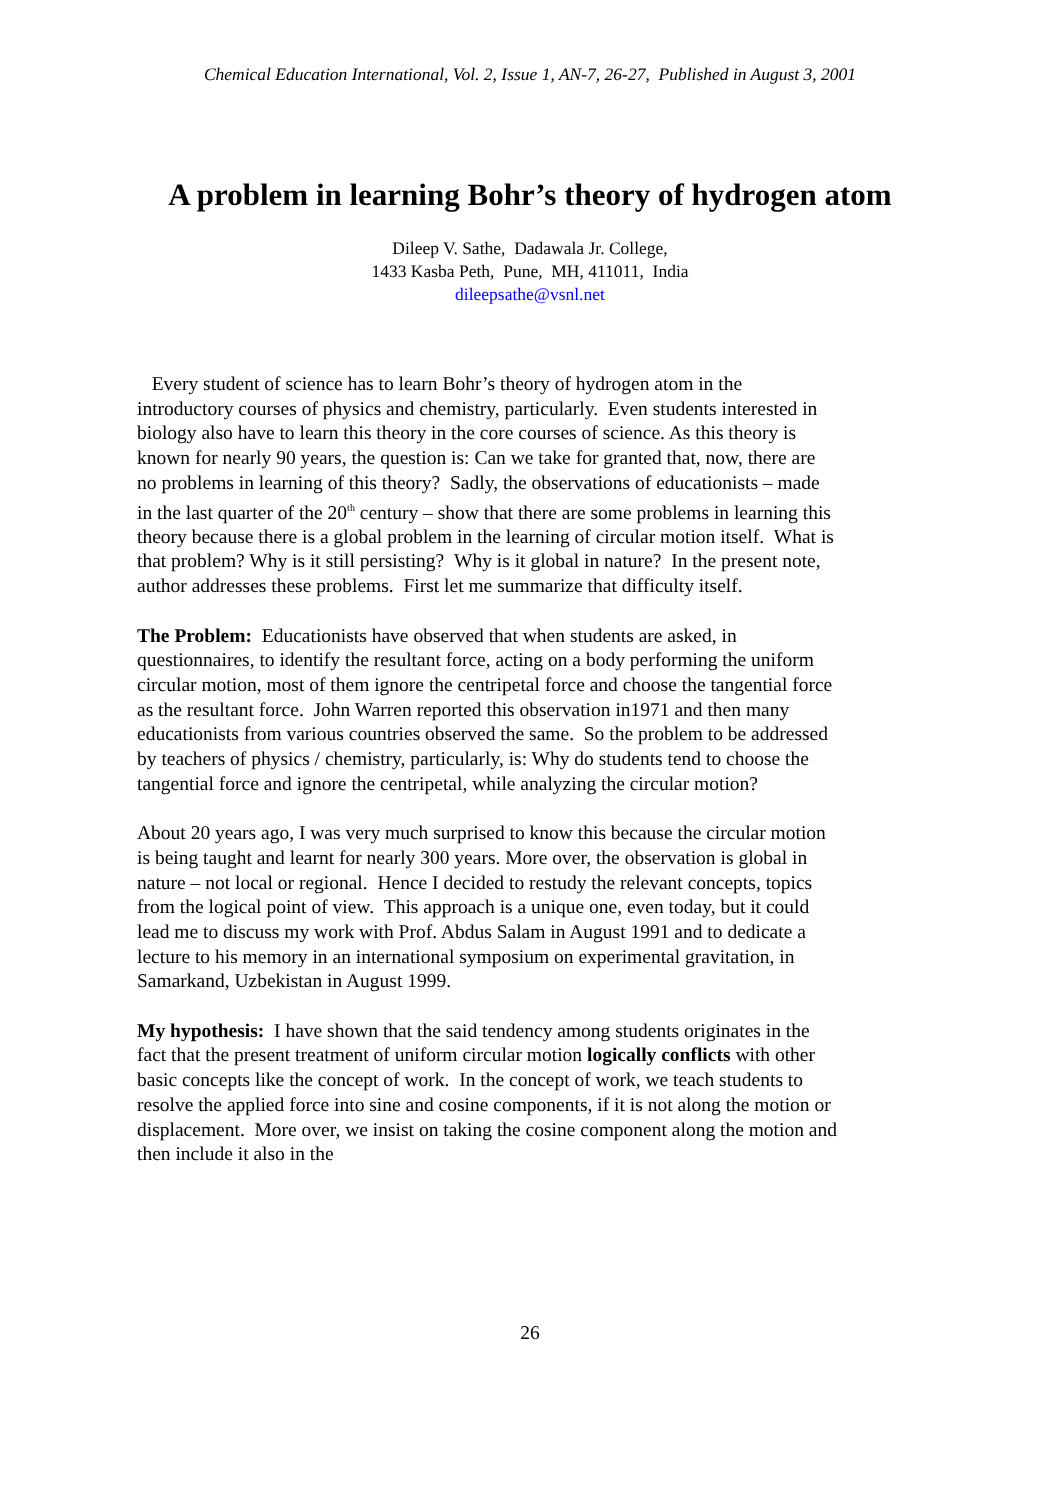Chemical Education International, Vol. 2, Issue 1, AN-7, 26-27, Published in August 3, 2001
A problem in learning Bohr’s theory of hydrogen atom
Dileep V. Sathe, Dadawala Jr. College,
1433 Kasba Peth, Pune, MH, 411011, India
dileepsathe@vsnl.net
Every student of science has to learn Bohr’s theory of hydrogen atom in the introductory courses of physics and chemistry, particularly. Even students interested in biology also have to learn this theory in the core courses of science. As this theory is known for nearly 90 years, the question is: Can we take for granted that, now, there are no problems in learning of this theory? Sadly, the observations of educationists – made in the last quarter of the 20<sup>th</sup> century – show that there are some problems in learning this theory because there is a global problem in the learning of circular motion itself. What is that problem? Why is it still persisting? Why is it global in nature? In the present note, author addresses these problems. First let me summarize that difficulty itself.
The Problem: Educationists have observed that when students are asked, in questionnaires, to identify the resultant force, acting on a body performing the uniform circular motion, most of them ignore the centripetal force and choose the tangential force as the resultant force. John Warren reported this observation in1971 and then many educationists from various countries observed the same. So the problem to be addressed by teachers of physics / chemistry, particularly, is: Why do students tend to choose the tangential force and ignore the centripetal, while analyzing the circular motion?
About 20 years ago, I was very much surprised to know this because the circular motion is being taught and learnt for nearly 300 years. More over, the observation is global in nature – not local or regional. Hence I decided to restudy the relevant concepts, topics from the logical point of view. This approach is a unique one, even today, but it could lead me to discuss my work with Prof. Abdus Salam in August 1991 and to dedicate a lecture to his memory in an international symposium on experimental gravitation, in Samarkand, Uzbekistan in August 1999.
My hypothesis: I have shown that the said tendency among students originates in the fact that the present treatment of uniform circular motion logically conflicts with other basic concepts like the concept of work. In the concept of work, we teach students to resolve the applied force into sine and cosine components, if it is not along the motion or displacement. More over, we insist on taking the cosine component along the motion and then include it also in the
26